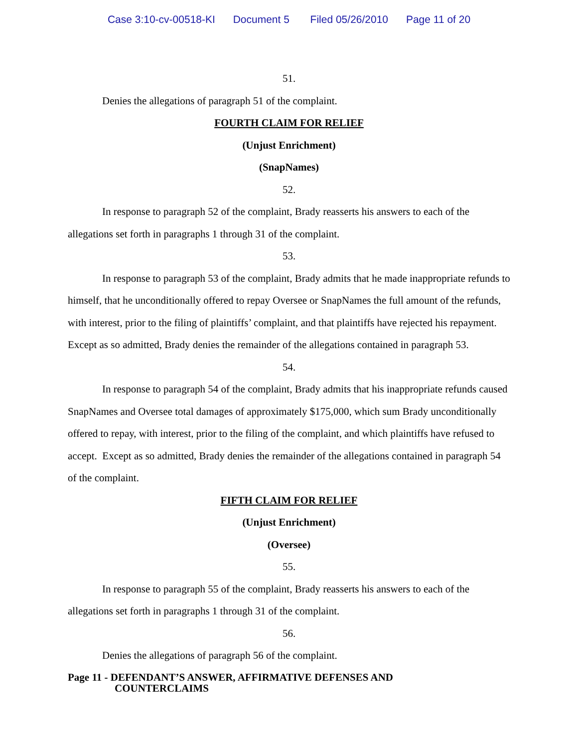Case 3:10-cv-00518-KI Document 5 Filed 05/26/2010 Page 11 of 20
51.
Denies the allegations of paragraph 51 of the complaint.
FOURTH CLAIM FOR RELIEF
(Unjust Enrichment)
(SnapNames)
52.
In response to paragraph 52 of the complaint, Brady reasserts his answers to each of the allegations set forth in paragraphs 1 through 31 of the complaint.
53.
In response to paragraph 53 of the complaint, Brady admits that he made inappropriate refunds to himself, that he unconditionally offered to repay Oversee or SnapNames the full amount of the refunds, with interest, prior to the filing of plaintiffs’ complaint, and that plaintiffs have rejected his repayment. Except as so admitted, Brady denies the remainder of the allegations contained in paragraph 53.
54.
In response to paragraph 54 of the complaint, Brady admits that his inappropriate refunds caused SnapNames and Oversee total damages of approximately $175,000, which sum Brady unconditionally offered to repay, with interest, prior to the filing of the complaint, and which plaintiffs have refused to accept. Except as so admitted, Brady denies the remainder of the allegations contained in paragraph 54 of the complaint.
FIFTH CLAIM FOR RELIEF
(Unjust Enrichment)
(Oversee)
55.
In response to paragraph 55 of the complaint, Brady reasserts his answers to each of the allegations set forth in paragraphs 1 through 31 of the complaint.
56.
Denies the allegations of paragraph 56 of the complaint.
Page 11 - DEFENDANT’S ANSWER, AFFIRMATIVE DEFENSES AND
COUNTERCLAIMS